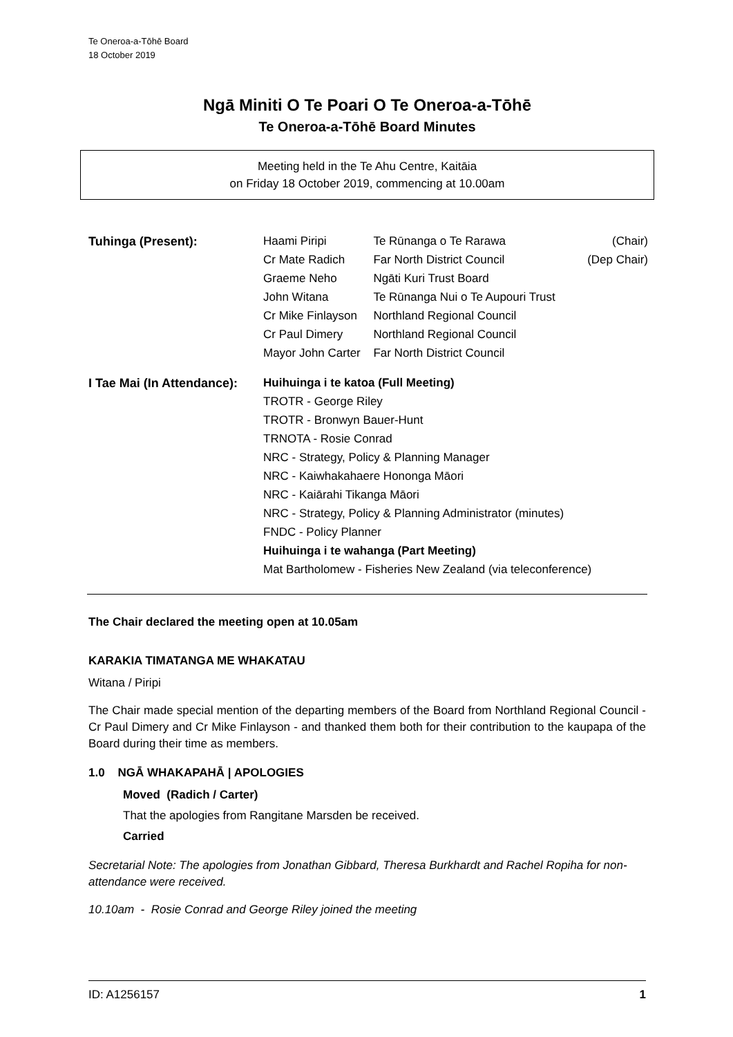Te Oneroa-a-Tōhē Board
18 October 2019
Ngā Miniti O Te Poari O Te Oneroa-a-Tōhē
Te Oneroa-a-Tōhē Board Minutes
Meeting held in the Te Ahu Centre, Kaitāia
on Friday 18 October 2019, commencing at 10.00am
| Tuhinga (Present): | Haami Piripi | Te Rūnanga o Te Rarawa | (Chair) |
| | Cr Mate Radich | Far North District Council | (Dep Chair) |
| | Graeme Neho | Ngāti Kuri Trust Board | |
| | John Witana | Te Rūnanga Nui o Te Aupouri Trust | |
| | Cr Mike Finlayson | Northland Regional Council | |
| | Cr Paul Dimery | Northland Regional Council | |
| | Mayor John Carter | Far North District Council | |
| I Tae Mai (In Attendance): | Huihuinga i te katoa (Full Meeting) | | |
| | TROTR - George Riley | | |
| | TROTR - Bronwyn Bauer-Hunt | | |
| | TRNOTA - Rosie Conrad | | |
| | NRC - Strategy, Policy & Planning Manager | | |
| | NRC - Kaiwhakahaere Hononga Māori | | |
| | NRC - Kaiārahi Tikanga Māori | | |
| | NRC - Strategy, Policy & Planning Administrator (minutes) | | |
| | FNDC - Policy Planner | | |
| | Huihuinga i te wahanga (Part Meeting) | | |
| | Mat Bartholomew - Fisheries New Zealand (via teleconference) | | |
The Chair declared the meeting open at 10.05am
KARAKIA TIMATANGA ME WHAKATAU
Witana / Piripi
The Chair made special mention of the departing members of the Board from Northland Regional Council - Cr Paul Dimery and Cr Mike Finlayson - and thanked them both for their contribution to the kaupapa of the Board during their time as members.
1.0 NGĀ WHAKAPAHĀ | APOLOGIES
Moved (Radich / Carter)
That the apologies from Rangitane Marsden be received.
Carried
Secretarial Note: The apologies from Jonathan Gibbard, Theresa Burkhardt and Rachel Ropiha for non-attendance were received.
10.10am - Rosie Conrad and George Riley joined the meeting
ID: A1256157 1